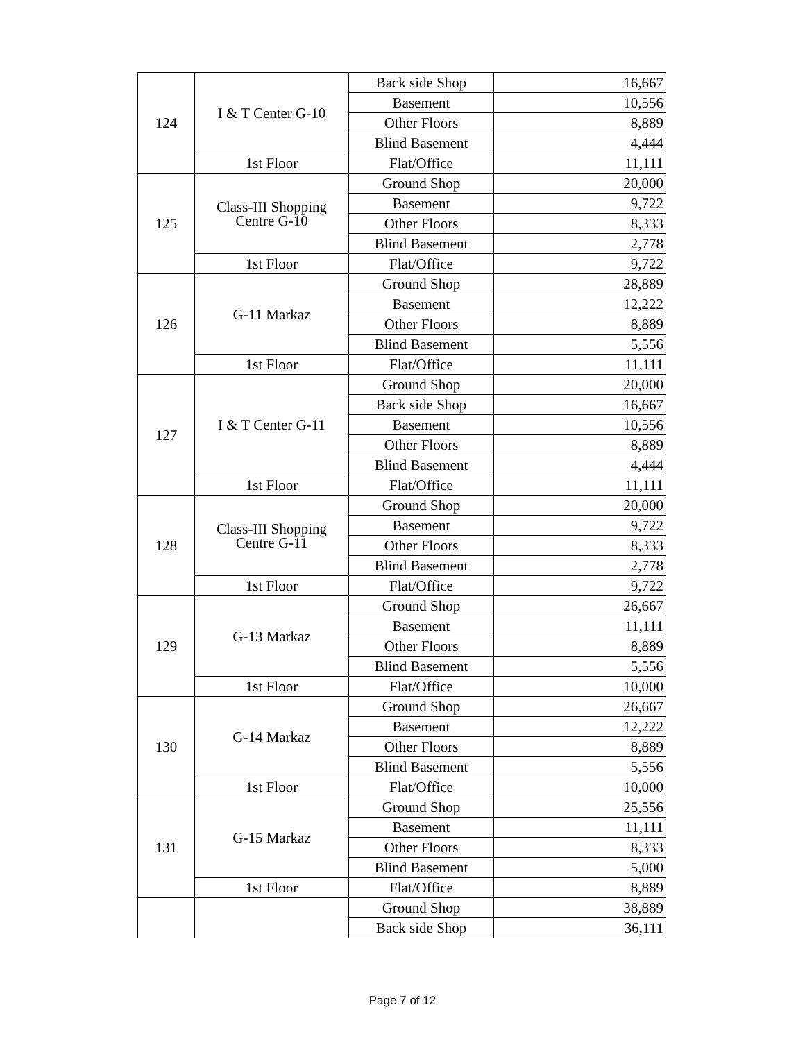| 124 | I & T Center G-10 | Back side Shop | 16,667 |
| | | Basement | 10,556 |
| | | Other Floors | 8,889 |
| | | Blind Basement | 4,444 |
| | 1st Floor | Flat/Office | 11,111 |
| 125 | Class-III Shopping Centre G-10 | Ground Shop | 20,000 |
| | | Basement | 9,722 |
| | | Other Floors | 8,333 |
| | | Blind Basement | 2,778 |
| | 1st Floor | Flat/Office | 9,722 |
| 126 | G-11 Markaz | Ground Shop | 28,889 |
| | | Basement | 12,222 |
| | | Other Floors | 8,889 |
| | | Blind Basement | 5,556 |
| | 1st Floor | Flat/Office | 11,111 |
| 127 | I & T Center G-11 | Ground Shop | 20,000 |
| | | Back side Shop | 16,667 |
| | | Basement | 10,556 |
| | | Other Floors | 8,889 |
| | | Blind Basement | 4,444 |
| | 1st Floor | Flat/Office | 11,111 |
| 128 | Class-III Shopping Centre G-11 | Ground Shop | 20,000 |
| | | Basement | 9,722 |
| | | Other Floors | 8,333 |
| | | Blind Basement | 2,778 |
| | 1st Floor | Flat/Office | 9,722 |
| 129 | G-13 Markaz | Ground Shop | 26,667 |
| | | Basement | 11,111 |
| | | Other Floors | 8,889 |
| | | Blind Basement | 5,556 |
| | 1st Floor | Flat/Office | 10,000 |
| 130 | G-14 Markaz | Ground Shop | 26,667 |
| | | Basement | 12,222 |
| | | Other Floors | 8,889 |
| | | Blind Basement | 5,556 |
| | 1st Floor | Flat/Office | 10,000 |
| 131 | G-15 Markaz | Ground Shop | 25,556 |
| | | Basement | 11,111 |
| | | Other Floors | 8,333 |
| | | Blind Basement | 5,000 |
| | 1st Floor | Flat/Office | 8,889 |
| | | Ground Shop | 38,889 |
| | | Back side Shop | 36,111 |
Page 7 of 12